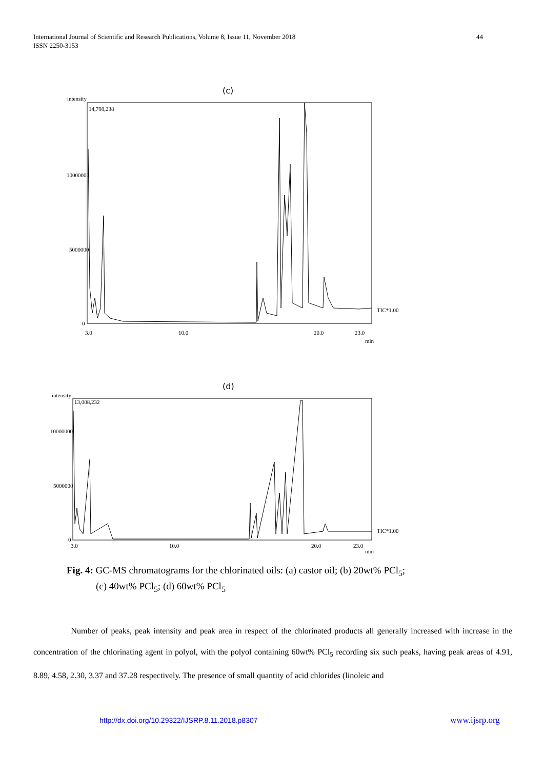International Journal of Scientific and Research Publications, Volume 8, Issue 11, November 2018
ISSN 2250-3153
44
(c)
intensity
14,798,238
10000000
5000000
0
3.0
10.0
20.0
23.0
min
TIC*1.00
(d)
intensity
13,008,232
10000000
5000000
0
3.0
10.0
20.0
23.0
min
TIC*1.00
Fig. 4: GC-MS chromatograms for the chlorinated oils: (a) castor oil; (b) 20wt% PCl<sub>5</sub>;
(c) 40wt% PCl<sub>5</sub>; (d) 60wt% PCl<sub>5</sub>
Number of peaks, peak intensity and peak area in respect of the chlorinated products all generally increased with increase in the concentration of the chlorinating agent in polyol, with the polyol containing 60wt% PCl<sub>5</sub> recording six such peaks, having peak areas of 4.91, 8.89, 4.58, 2.30, 3.37 and 37.28 respectively. The presence of small quantity of acid chlorides (linoleic and
http://dx.doi.org/10.29322/IJSRP.8.11.2018.p8307
www.ijsrp.org